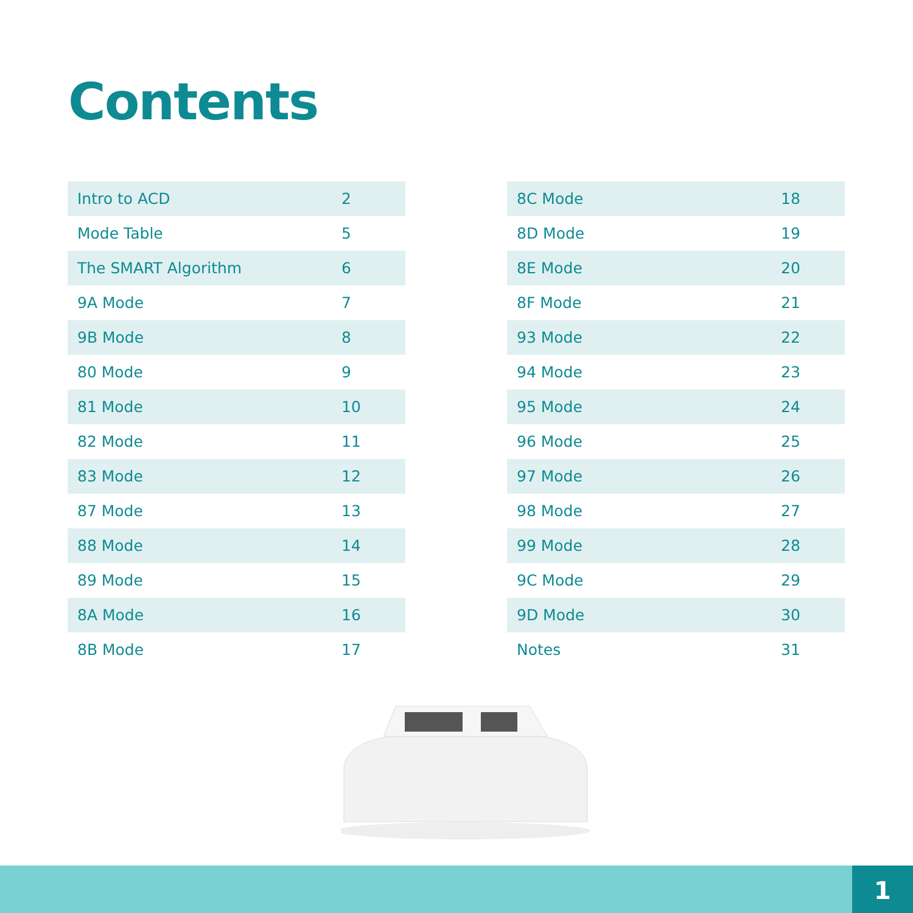Contents
| Intro to ACD | 2 |
| Mode Table | 5 |
| The SMART Algorithm | 6 |
| 9A Mode | 7 |
| 9B Mode | 8 |
| 80 Mode | 9 |
| 81 Mode | 10 |
| 82 Mode | 11 |
| 83 Mode | 12 |
| 87 Mode | 13 |
| 88 Mode | 14 |
| 89 Mode | 15 |
| 8A Mode | 16 |
| 8B Mode | 17 |
| 8C Mode | 18 |
| 8D Mode | 19 |
| 8E Mode | 20 |
| 8F Mode | 21 |
| 93 Mode | 22 |
| 94 Mode | 23 |
| 95 Mode | 24 |
| 96 Mode | 25 |
| 97 Mode | 26 |
| 98 Mode | 27 |
| 99 Mode | 28 |
| 9C Mode | 29 |
| 9D Mode | 30 |
| Notes | 31 |
1